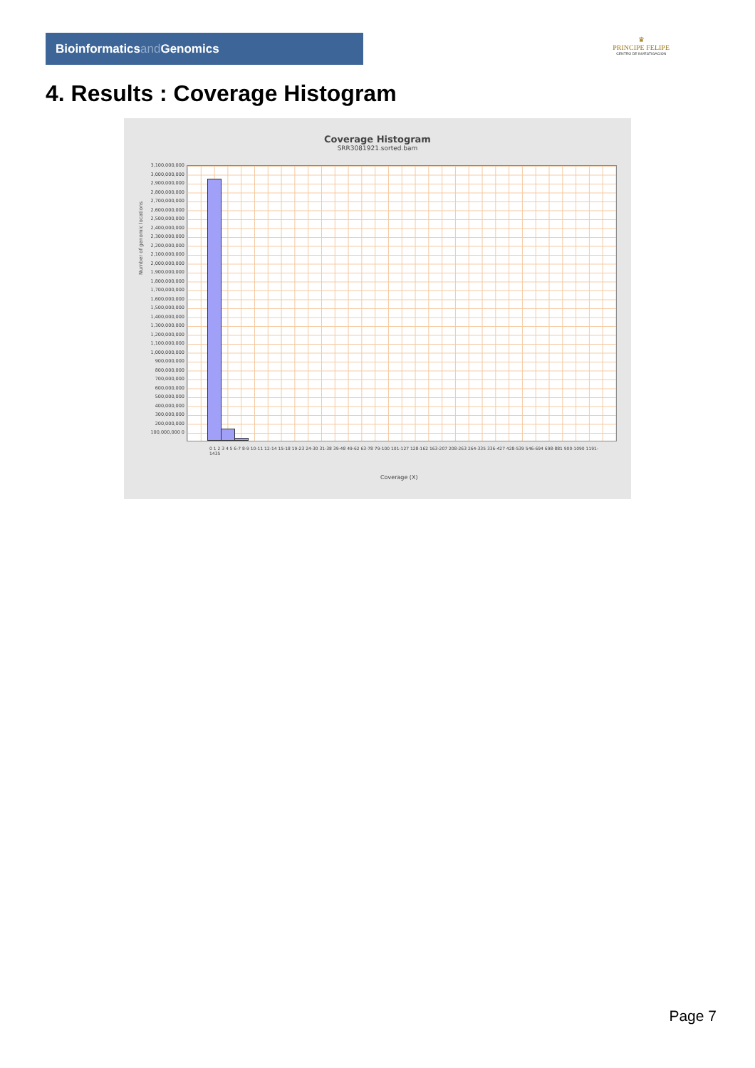Bioinformaticsand Genomics
♛
PRINCIPE FELIPE
CENTRO DE INVESTIGACION
4. Results : Coverage Histogram
Coverage Histogram
SRR3081921.sorted.bam
Number of genomic locations
3,100,000,000 3,000,000,000 2,900,000,000 2,800,000,000 2,700,000,000 2,600,000,000 2,500,000,000 2,400,000,000 2,300,000,000 2,200,000,000 2,100,000,000 2,000,000,000 1,900,000,000 1,800,000,000 1,700,000,000 1,600,000,000 1,500,000,000 1,400,000,000 1,300,000,000 1,200,000,000 1,100,000,000 1,000,000,000 900,000,000 800,000,000 700,000,000 600,000,000 500,000,000 400,000,000 300,000,000 200,000,000 100,000,000 0
0 1 2 3 4 5 6-7 8-9 10-11 12-14 15-18 19-23 24-30 31-38 39-48 49-62 63-78 79-100 101-127 128-162 163-207 208-263 264-335 336-427 428-539 546-694 698-881 900-1090 1191-1435
Coverage (X)
Page 7